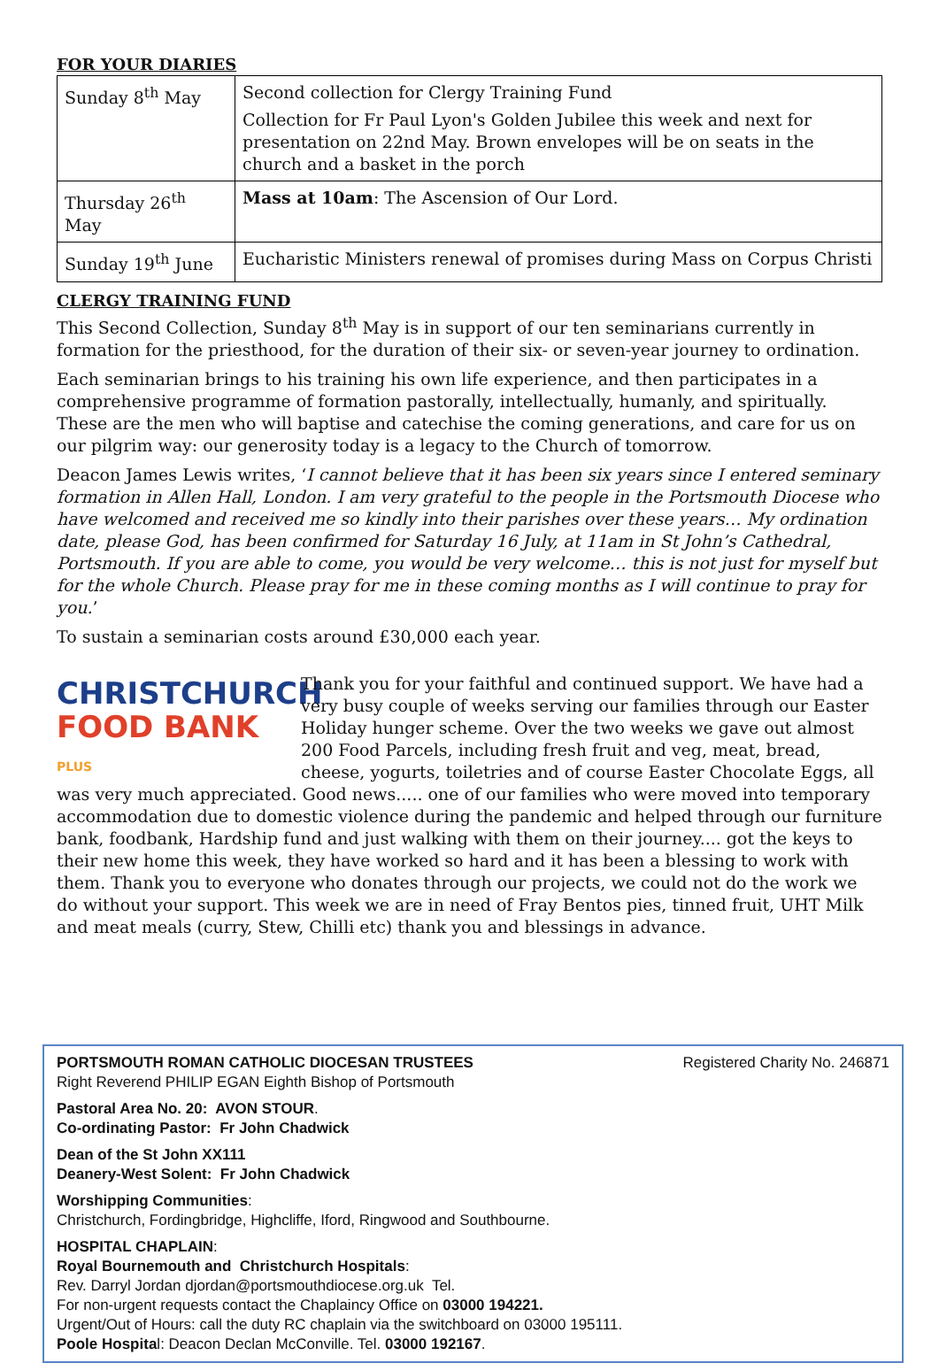FOR YOUR DIARIES
| Sunday 8<sup>th</sup> May | Second collection for Clergy Training Fund Collection for Fr Paul Lyon's Golden Jubilee this week and next for presentation on 22nd May. Brown envelopes will be on seats in the church and a basket in the porch |
| Thursday 26<sup>th</sup> May | Mass at 10am : The Ascension of Our Lord. |
| Sunday 19<sup>th</sup> June | Eucharistic Ministers renewal of promises during Mass on Corpus Christi |
CLERGY TRAINING FUND
This Second Collection, Sunday 8<sup>th</sup> May is in support of our ten seminarians currently in formation for the priesthood, for the duration of their six- or seven-year journey to ordination.
Each seminarian brings to his training his own life experience, and then participates in a comprehensive programme of formation pastorally, intellectually, humanly, and spiritually. These are the men who will baptise and catechise the coming generations, and care for us on our pilgrim way: our generosity today is a legacy to the Church of tomorrow.
Deacon James Lewis writes, ‘I cannot believe that it has been six years since I entered seminary formation in Allen Hall, London. I am very grateful to the people in the Portsmouth Diocese who have welcomed and received me so kindly into their parishes over these years… My ordination date, please God, has been confirmed for Saturday 16 July, at 11am in St John’s Cathedral, Portsmouth. If you are able to come, you would be very welcome… this is not just for myself but for the whole Church. Please pray for me in these coming months as I will continue to pray for you.’
To sustain a seminarian costs around £30,000 each year.
CHRISTCHURCH
FOOD BANK PLUS
Thank you for your faithful and continued support. We have had a very busy couple of weeks serving our families through our Easter Holiday hunger scheme. Over the two weeks we gave out almost 200 Food Parcels, including fresh fruit and veg, meat, bread, cheese, yogurts, toiletries and of course Easter Chocolate Eggs, all was very much appreciated. Good news..... one of our families who were moved into temporary accommodation due to domestic violence during the pandemic and helped through our furniture bank, foodbank, Hardship fund and just walking with them on their journey.... got the keys to their new home this week, they have worked so hard and it has been a blessing to work with them. Thank you to everyone who donates through our projects, we could not do the work we do without your support. This week we are in need of Fray Bentos pies, tinned fruit, UHT Milk and meat meals (curry, Stew, Chilli etc) thank you and blessings in advance.
Registered Charity No. 246871 PORTSMOUTH ROMAN CATHOLIC DIOCESAN TRUSTEES
Right Reverend PHILIP EGAN Eighth Bishop of Portsmouth
Pastoral Area No. 20: AVON STOUR.
Co-ordinating Pastor: Fr John Chadwick
Dean of the St John XX111
Deanery-West Solent: Fr John Chadwick
Worshipping Communities:
Christchurch, Fordingbridge, Highcliffe, Iford, Ringwood and Southbourne.
HOSPITAL CHAPLAIN:
Royal Bournemouth and Christchurch Hospitals:
Rev. Darryl Jordan djordan@portsmouthdiocese.org.uk Tel.
For non-urgent requests contact the Chaplaincy Office on 03000 194221.
Urgent/Out of Hours: call the duty RC chaplain via the switchboard on 03000 195111.
Poole Hospital: Deacon Declan McConville. Tel. 03000 192167.